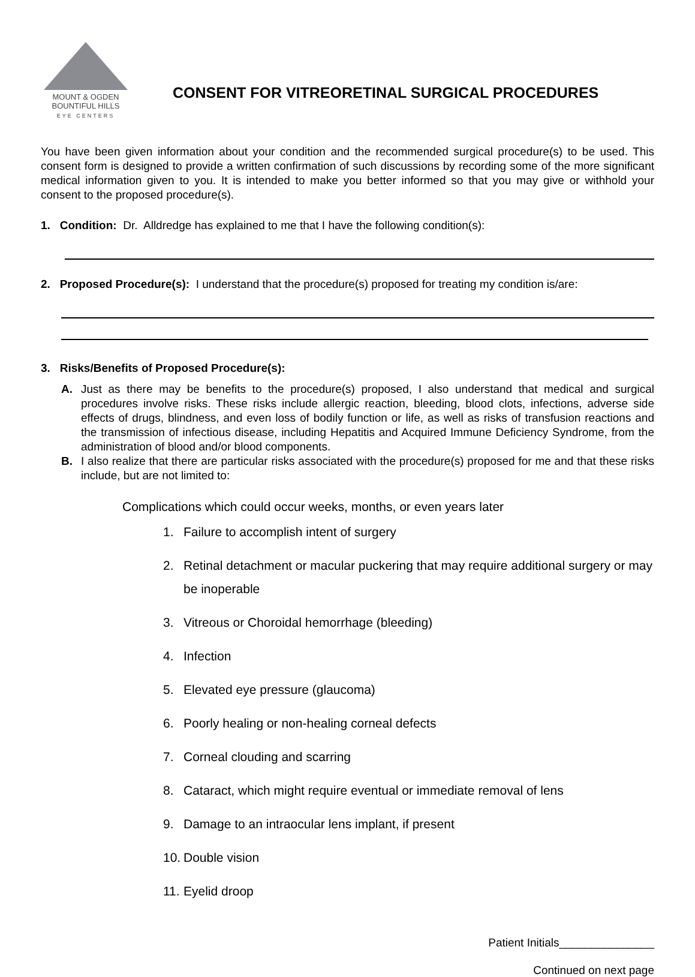MOUNT & OGDEN
BOUNTIFUL HILLS
EYE CENTERS
CONSENT FOR VITREORETINAL SURGICAL PROCEDURES
You have been given information about your condition and the recommended surgical procedure(s) to be used. This consent form is designed to provide a written confirmation of such discussions by recording some of the more significant medical information given to you. It is intended to make you better informed so that you may give or withhold your consent to the proposed procedure(s).
1. Condition: Dr. Alldredge has explained to me that I have the following condition(s):
2. Proposed Procedure(s): I understand that the procedure(s) proposed for treating my condition is/are:
3. Risks/Benefits of Proposed Procedure(s):
A. Just as there may be benefits to the procedure(s) proposed, I also understand that medical and surgical procedures involve risks. These risks include allergic reaction, bleeding, blood clots, infections, adverse side effects of drugs, blindness, and even loss of bodily function or life, as well as risks of transfusion reactions and the transmission of infectious disease, including Hepatitis and Acquired Immune Deficiency Syndrome, from the administration of blood and/or blood components.
B. I also realize that there are particular risks associated with the procedure(s) proposed for me and that these risks include, but are not limited to:
Complications which could occur weeks, months, or even years later
1. Failure to accomplish intent of surgery
2. Retinal detachment or macular puckering that may require additional surgery or may be inoperable
3. Vitreous or Choroidal hemorrhage (bleeding)
4. Infection
5. Elevated eye pressure (glaucoma)
6. Poorly healing or non-healing corneal defects
7. Corneal clouding and scarring
8. Cataract, which might require eventual or immediate removal of lens
9. Damage to an intraocular lens implant, if present
10. Double vision
11. Eyelid droop
Patient Initials_______________
Continued on next page